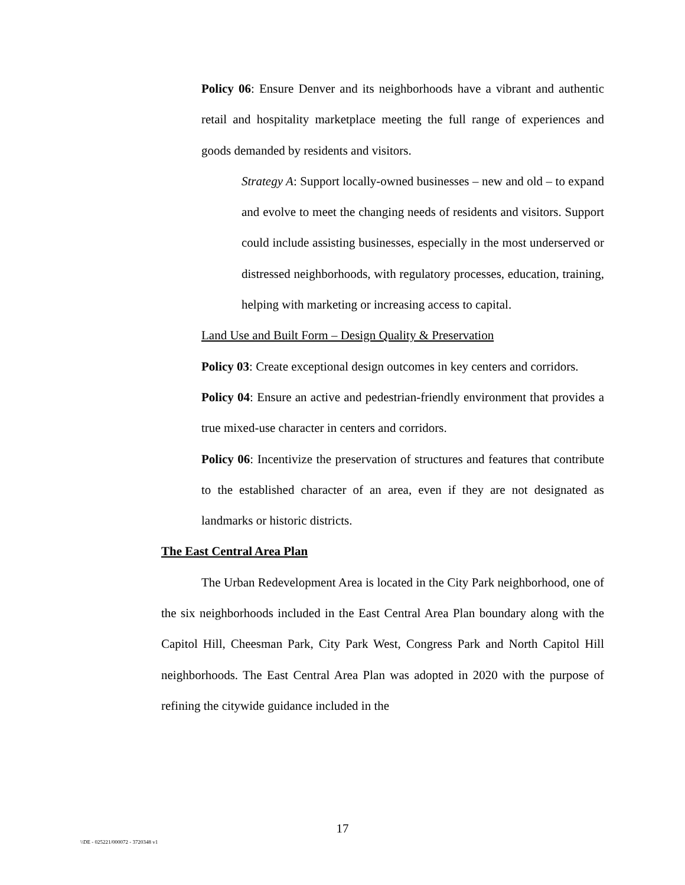Policy 06: Ensure Denver and its neighborhoods have a vibrant and authentic retail and hospitality marketplace meeting the full range of experiences and goods demanded by residents and visitors.
Strategy A: Support locally-owned businesses – new and old – to expand and evolve to meet the changing needs of residents and visitors. Support could include assisting businesses, especially in the most underserved or distressed neighborhoods, with regulatory processes, education, training, helping with marketing or increasing access to capital.
Land Use and Built Form – Design Quality & Preservation
Policy 03: Create exceptional design outcomes in key centers and corridors.
Policy 04: Ensure an active and pedestrian-friendly environment that provides a true mixed-use character in centers and corridors.
Policy 06: Incentivize the preservation of structures and features that contribute to the established character of an area, even if they are not designated as landmarks or historic districts.
The East Central Area Plan
The Urban Redevelopment Area is located in the City Park neighborhood, one of the six neighborhoods included in the East Central Area Plan boundary along with the Capitol Hill, Cheesman Park, City Park West, Congress Park and North Capitol Hill neighborhoods. The East Central Area Plan was adopted in 2020 with the purpose of refining the citywide guidance included in the
17
\\DE - 025221/000072 - 3720348 v1